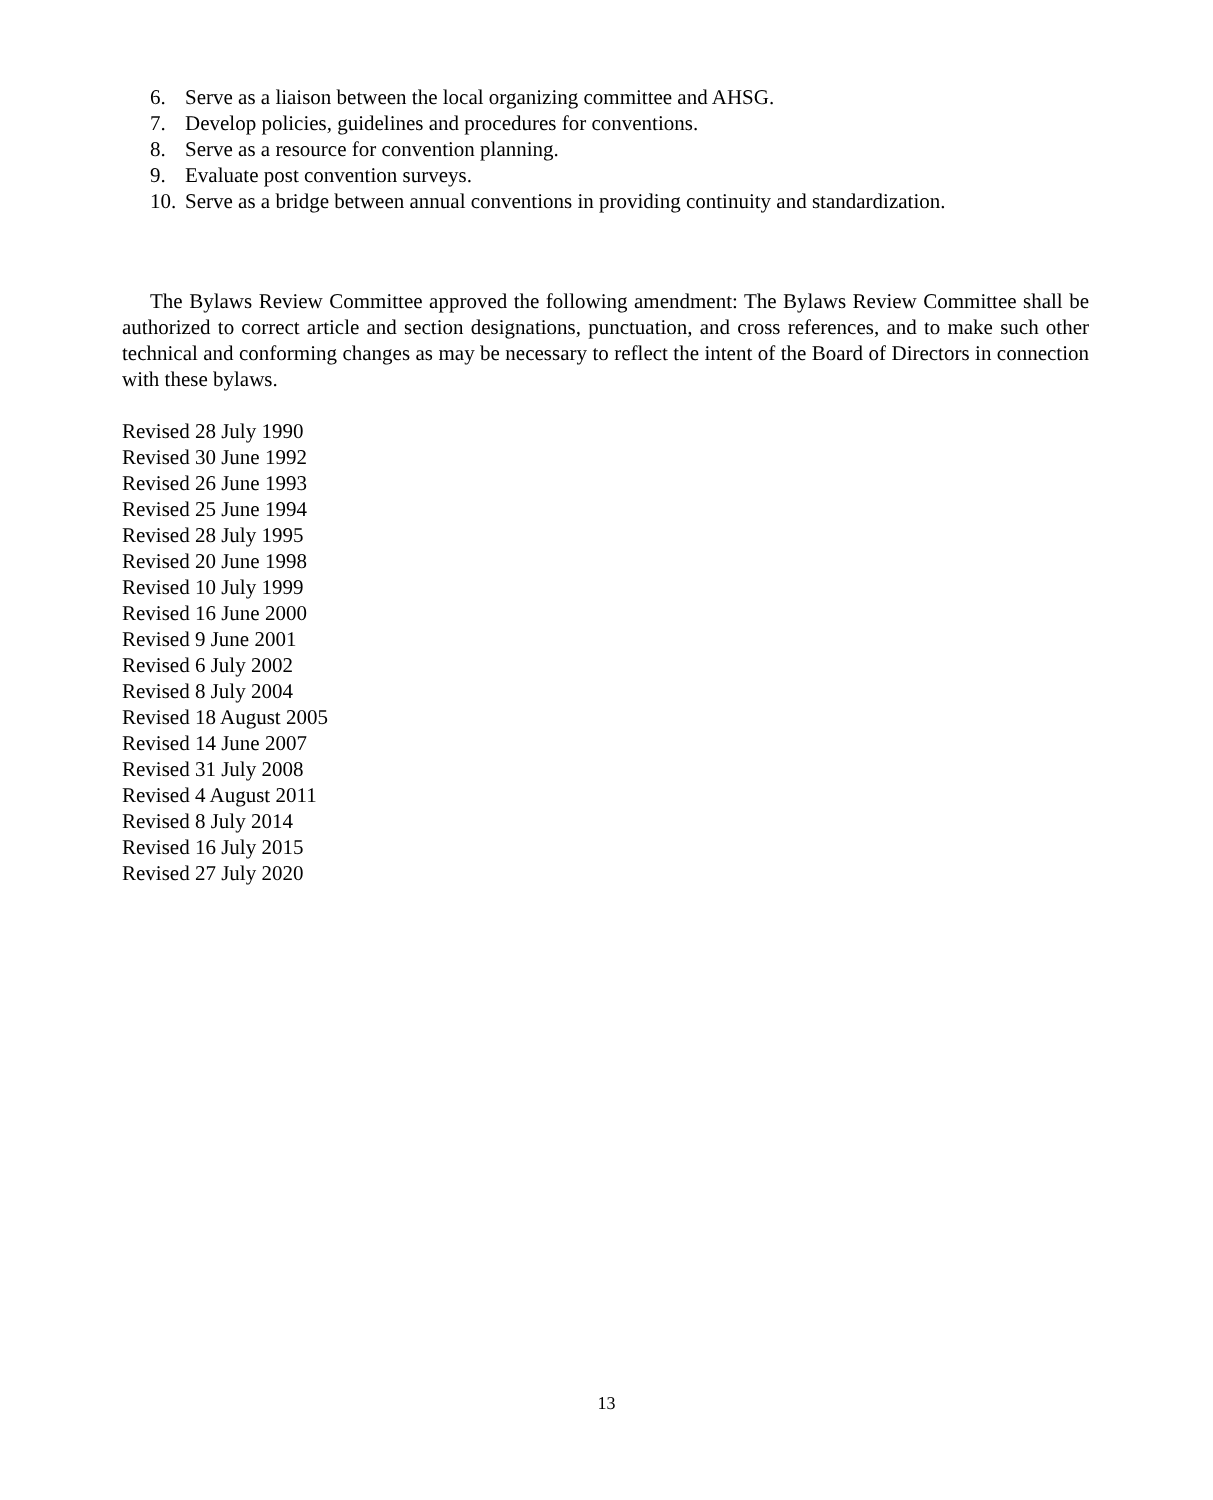6. Serve as a liaison between the local organizing committee and AHSG.
7. Develop policies, guidelines and procedures for conventions.
8. Serve as a resource for convention planning.
9. Evaluate post convention surveys.
10. Serve as a bridge between annual conventions in providing continuity and standardization.
The Bylaws Review Committee approved the following amendment: The Bylaws Review Committee shall be authorized to correct article and section designations, punctuation, and cross references, and to make such other technical and conforming changes as may be necessary to reflect the intent of the Board of Directors in connection with these bylaws.
Revised 28 July 1990
Revised 30 June 1992
Revised 26 June 1993
Revised 25 June 1994
Revised 28 July 1995
Revised 20 June 1998
Revised 10 July 1999
Revised 16 June 2000
Revised 9 June 2001
Revised 6 July 2002
Revised 8 July 2004
Revised 18 August 2005
Revised 14 June 2007
Revised 31 July 2008
Revised 4 August 2011
Revised 8 July 2014
Revised 16 July 2015
Revised 27 July 2020
13